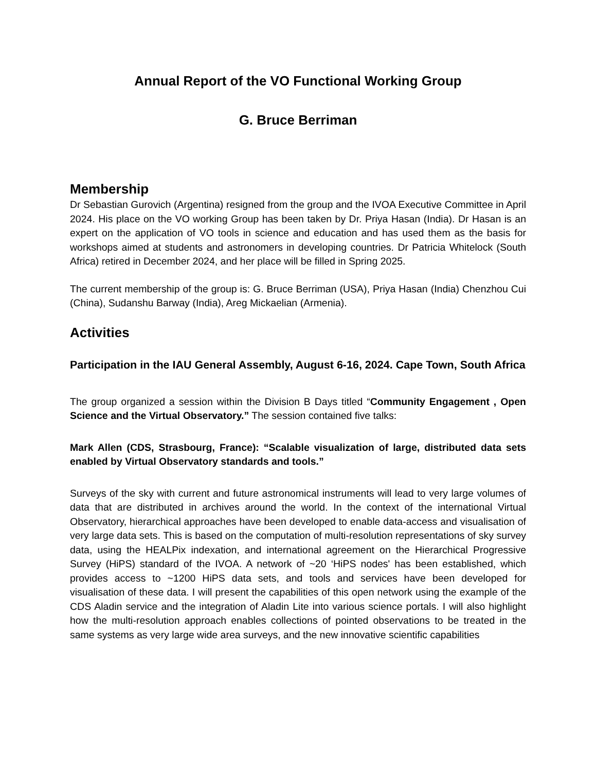Annual Report of the VO Functional Working Group
G. Bruce Berriman
Membership
Dr Sebastian Gurovich (Argentina) resigned from the group and the IVOA Executive Committee in April 2024. His place on the VO working Group has been taken by Dr. Priya Hasan (India). Dr Hasan is an expert on the application of VO tools in science and education and has used them as the basis for workshops aimed at students and astronomers in developing countries. Dr Patricia Whitelock (South Africa) retired in December 2024, and her place will be filled in Spring 2025.
The current membership of the group is: G. Bruce Berriman (USA), Priya Hasan (India) Chenzhou Cui (China), Sudanshu Barway (India), Areg Mickaelian (Armenia).
Activities
Participation in the IAU General Assembly, August 6-16, 2024. Cape Town, South Africa
The group organized a session within the Division B Days titled “Community Engagement , Open Science and the Virtual Observatory.” The session contained five talks:
Mark Allen (CDS, Strasbourg, France): “Scalable visualization of large, distributed data sets enabled by Virtual Observatory standards and tools.”
Surveys of the sky with current and future astronomical instruments will lead to very large volumes of data that are distributed in archives around the world. In the context of the international Virtual Observatory, hierarchical approaches have been developed to enable data-access and visualisation of very large data sets. This is based on the computation of multi-resolution representations of sky survey data, using the HEALPix indexation, and international agreement on the Hierarchical Progressive Survey (HiPS) standard of the IVOA. A network of ~20 ‘HiPS nodes' has been established, which provides access to ~1200 HiPS data sets, and tools and services have been developed for visualisation of these data. I will present the capabilities of this open network using the example of the CDS Aladin service and the integration of Aladin Lite into various science portals. I will also highlight how the multi-resolution approach enables collections of pointed observations to be treated in the same systems as very large wide area surveys, and the new innovative scientific capabilities